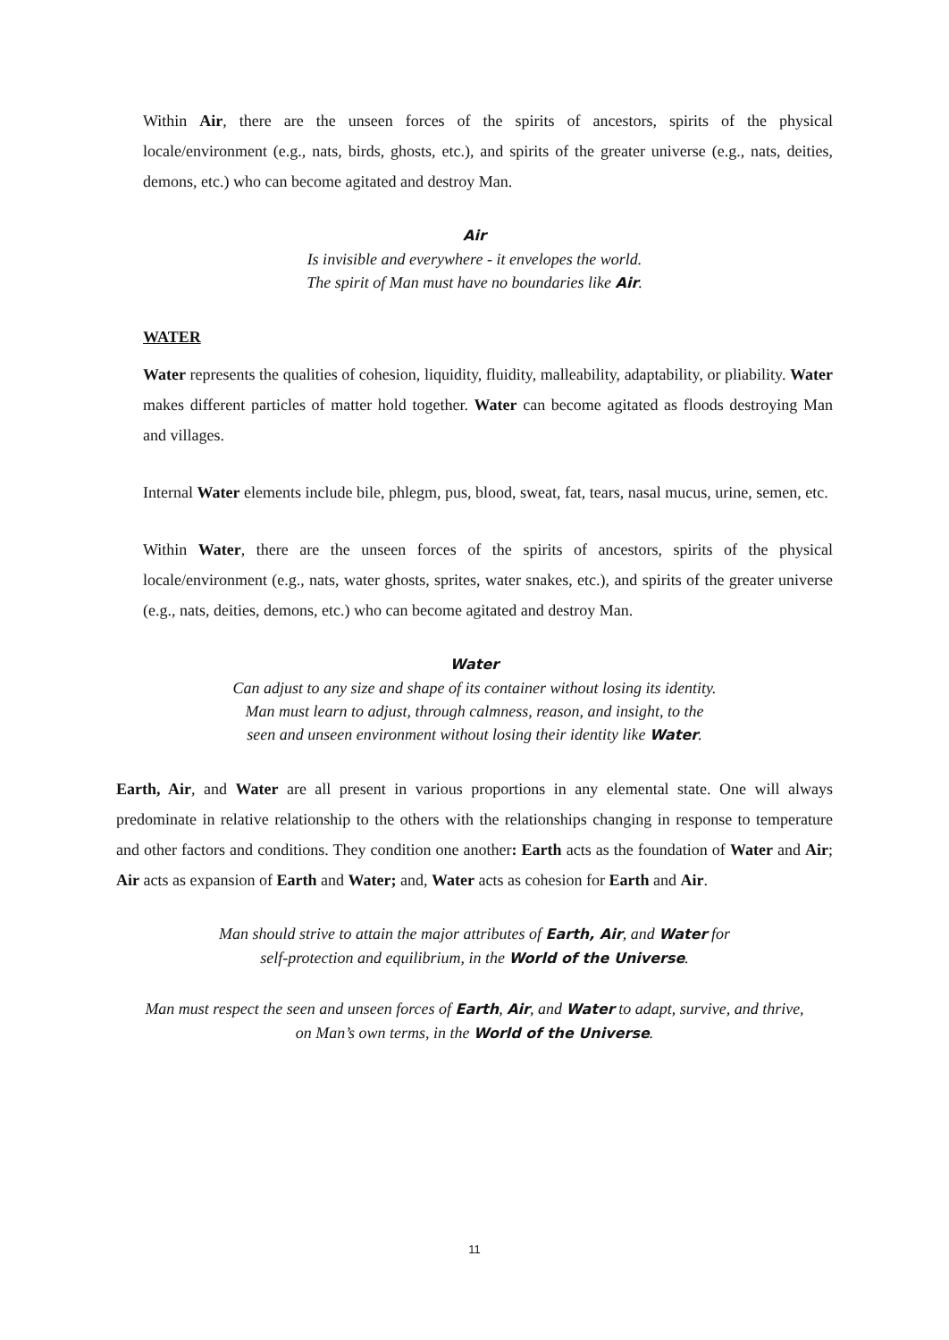Within Air, there are the unseen forces of the spirits of ancestors, spirits of the physical locale/environment (e.g., nats, birds, ghosts, etc.), and spirits of the greater universe (e.g., nats, deities, demons, etc.) who can become agitated and destroy Man.
Air
Is invisible and everywhere - it envelopes the world.
The spirit of Man must have no boundaries like Air.
WATER
Water represents the qualities of cohesion, liquidity, fluidity, malleability, adaptability, or pliability. Water makes different particles of matter hold together. Water can become agitated as floods destroying Man and villages.
Internal Water elements include bile, phlegm, pus, blood, sweat, fat, tears, nasal mucus, urine, semen, etc.
Within Water, there are the unseen forces of the spirits of ancestors, spirits of the physical locale/environment (e.g., nats, water ghosts, sprites, water snakes, etc.), and spirits of the greater universe (e.g., nats, deities, demons, etc.) who can become agitated and destroy Man.
Water
Can adjust to any size and shape of its container without losing its identity.
Man must learn to adjust, through calmness, reason, and insight, to the
seen and unseen environment without losing their identity like Water.
Earth, Air, and Water are all present in various proportions in any elemental state. One will always predominate in relative relationship to the others with the relationships changing in response to temperature and other factors and conditions. They condition one another: Earth acts as the foundation of Water and Air; Air acts as expansion of Earth and Water; and, Water acts as cohesion for Earth and Air.
Man should strive to attain the major attributes of Earth, Air, and Water for
self-protection and equilibrium, in the World of the Universe.
Man must respect the seen and unseen forces of Earth, Air, and Water to adapt, survive, and thrive,
on Man’s own terms, in the World of the Universe.
11